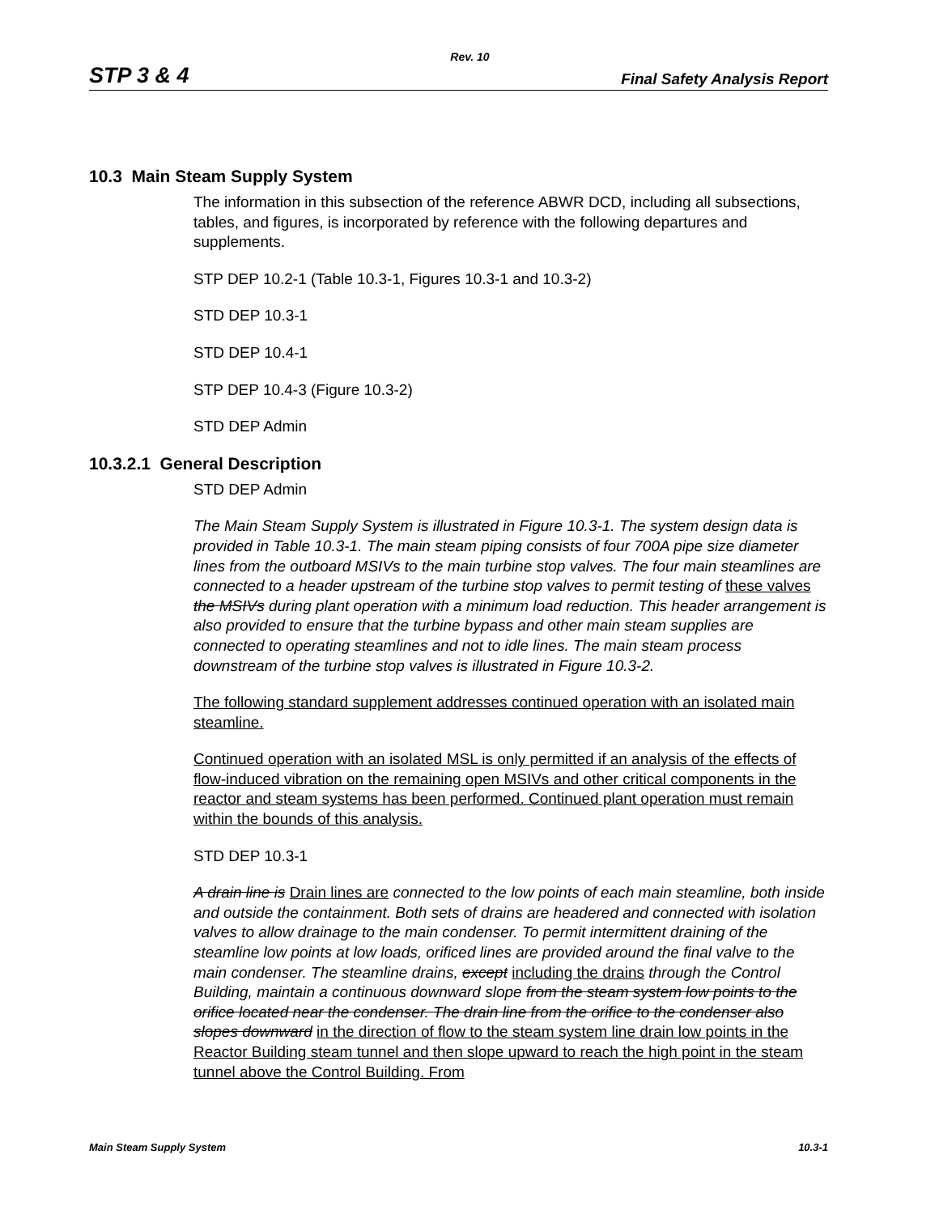Rev. 10
STP 3 & 4 Final Safety Analysis Report
10.3 Main Steam Supply System
The information in this subsection of the reference ABWR DCD, including all subsections, tables, and figures, is incorporated by reference with the following departures and supplements.
STP DEP 10.2-1 (Table 10.3-1, Figures 10.3-1 and 10.3-2)
STD DEP 10.3-1
STD DEP 10.4-1
STP DEP 10.4-3 (Figure 10.3-2)
STD DEP Admin
10.3.2.1 General Description
STD DEP Admin
The Main Steam Supply System is illustrated in Figure 10.3-1. The system design data is provided in Table 10.3-1. The main steam piping consists of four 700A pipe size diameter lines from the outboard MSIVs to the main turbine stop valves. The four main steamlines are connected to a header upstream of the turbine stop valves to permit testing of these valves the MSIVs during plant operation with a minimum load reduction. This header arrangement is also provided to ensure that the turbine bypass and other main steam supplies are connected to operating steamlines and not to idle lines. The main steam process downstream of the turbine stop valves is illustrated in Figure 10.3-2.
The following standard supplement addresses continued operation with an isolated main steamline.
Continued operation with an isolated MSL is only permitted if an analysis of the effects of flow-induced vibration on the remaining open MSIVs and other critical components in the reactor and steam systems has been performed. Continued plant operation must remain within the bounds of this analysis.
STD DEP 10.3-1
A drain line is Drain lines are connected to the low points of each main steamline, both inside and outside the containment. Both sets of drains are headered and connected with isolation valves to allow drainage to the main condenser. To permit intermittent draining of the steamline low points at low loads, orificed lines are provided around the final valve to the main condenser. The steamline drains, except including the drains through the Control Building, maintain a continuous downward slope from the steam system low points to the orifice located near the condenser. The drain line from the orifice to the condenser also slopes downward in the direction of flow to the steam system line drain low points in the Reactor Building steam tunnel and then slope upward to reach the high point in the steam tunnel above the Control Building. From
Main Steam Supply System 10.3-1